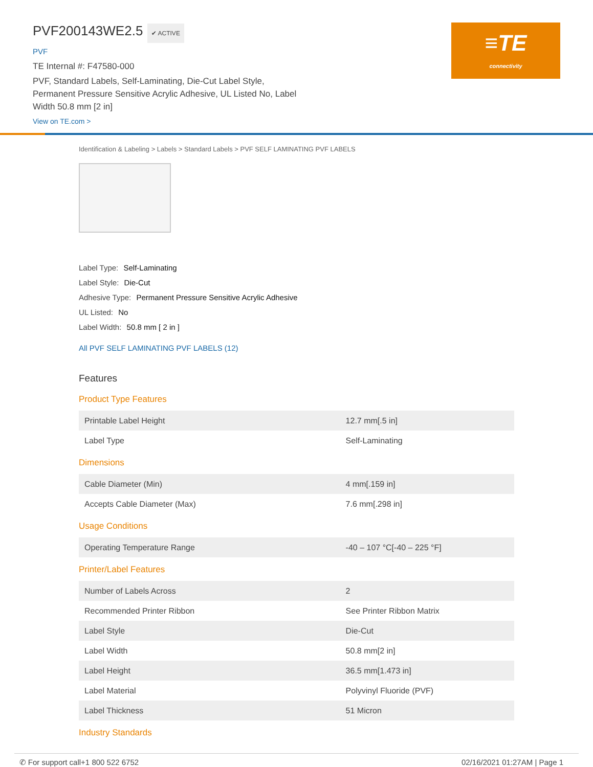PVF200143WE2.5
✔ ACTIVE
≡TE
connectivity
PVF
TE Internal #: F47580-000
PVF, Standard Labels, Self-Laminating, Die-Cut Label Style, Permanent Pressure Sensitive Acrylic Adhesive, UL Listed No, Label Width 50.8 mm [2 in]
View on TE.com >
Identification & Labeling > Labels > Standard Labels > PVF SELF LAMINATING PVF LABELS
Label Type: Self-Laminating
Label Style: Die-Cut
Adhesive Type: Permanent Pressure Sensitive Acrylic Adhesive
UL Listed: No
Label Width: 50.8 mm [ 2 in ]
All PVF SELF LAMINATING PVF LABELS (12)
Features
Product Type Features
| Printable Label Height | 12.7 mm[.5 in] |
| Label Type | Self-Laminating |
Dimensions
| Cable Diameter (Min) | 4 mm[.159 in] |
| Accepts Cable Diameter (Max) | 7.6 mm[.298 in] |
Usage Conditions
| Operating Temperature Range | -40 – 107 °C[-40 – 225 °F] |
Printer/Label Features
| Number of Labels Across | 2 |
| Recommended Printer Ribbon | See Printer Ribbon Matrix |
| Label Style | Die-Cut |
| Label Width | 50.8 mm[2 in] |
| Label Height | 36.5 mm[1.473 in] |
| Label Material | Polyvinyl Fluoride (PVF) |
| Label Thickness | 51 Micron |
Industry Standards
✆ For support call+1 800 522 6752 02/16/2021 01:27AM | Page 1